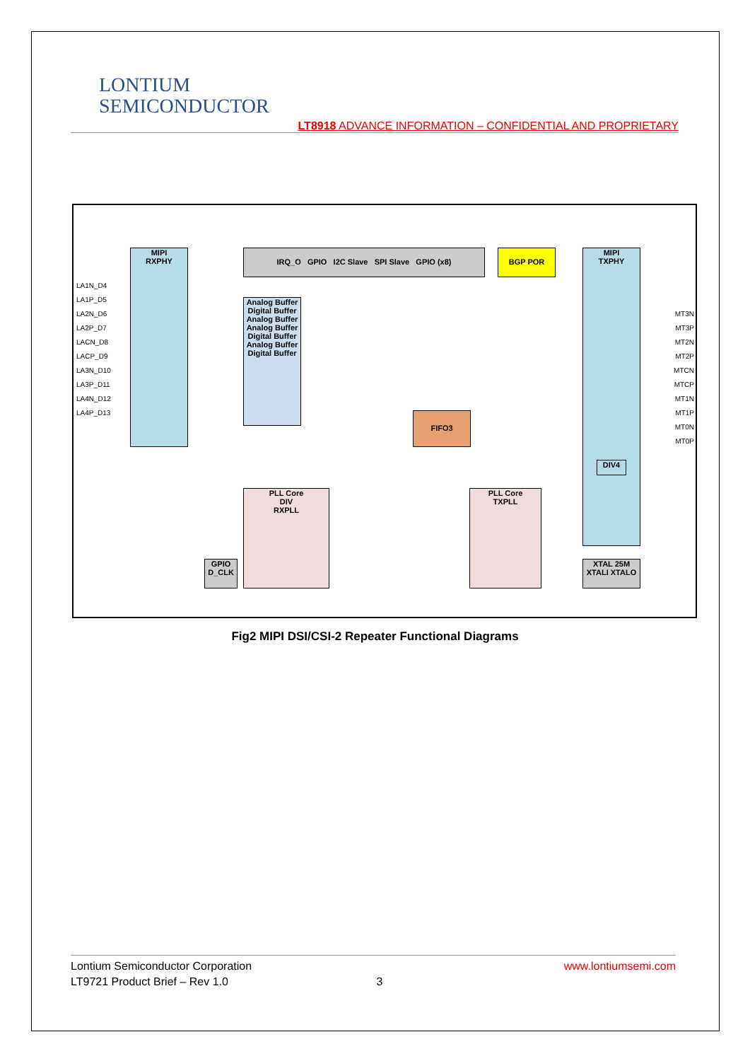LONTIUM
SEMICONDUCTOR
LT8918 ADVANCE INFORMATION – CONFIDENTIAL AND PROPRIETARY
MIPI
RXPHY
MIPI
TXPHY
IRQ_O GPIO I2C Slave SPI Slave GPIO (x8) BGP POR
FIFO3
Analog Buffer
Digital Buffer
Analog Buffer
Analog Buffer
Digital Buffer
Analog Buffer
Digital Buffer
PLL Core
DIV
RXPLL
PLL Core
TXPLL
GPIO
D_CLK
XTAL 25M
XTALI XTALO
DIV4
LA1N_D4
LA1P_D5
LA2N_D6
LA2P_D7
LACN_D8
LACP_D9
LA3N_D10
LA3P_D11
LA4N_D12
LA4P_D13
MT3N
MT3P
MT2N
MT2P
MTCN
MTCP
MT1N
MT1P
MT0N
MT0P
Fig2 MIPI DSI/CSI-2 Repeater Functional Diagrams
www.lontiumsemi.com Lontium Semiconductor Corporation
LT9721 Product Brief – Rev 1.0 3